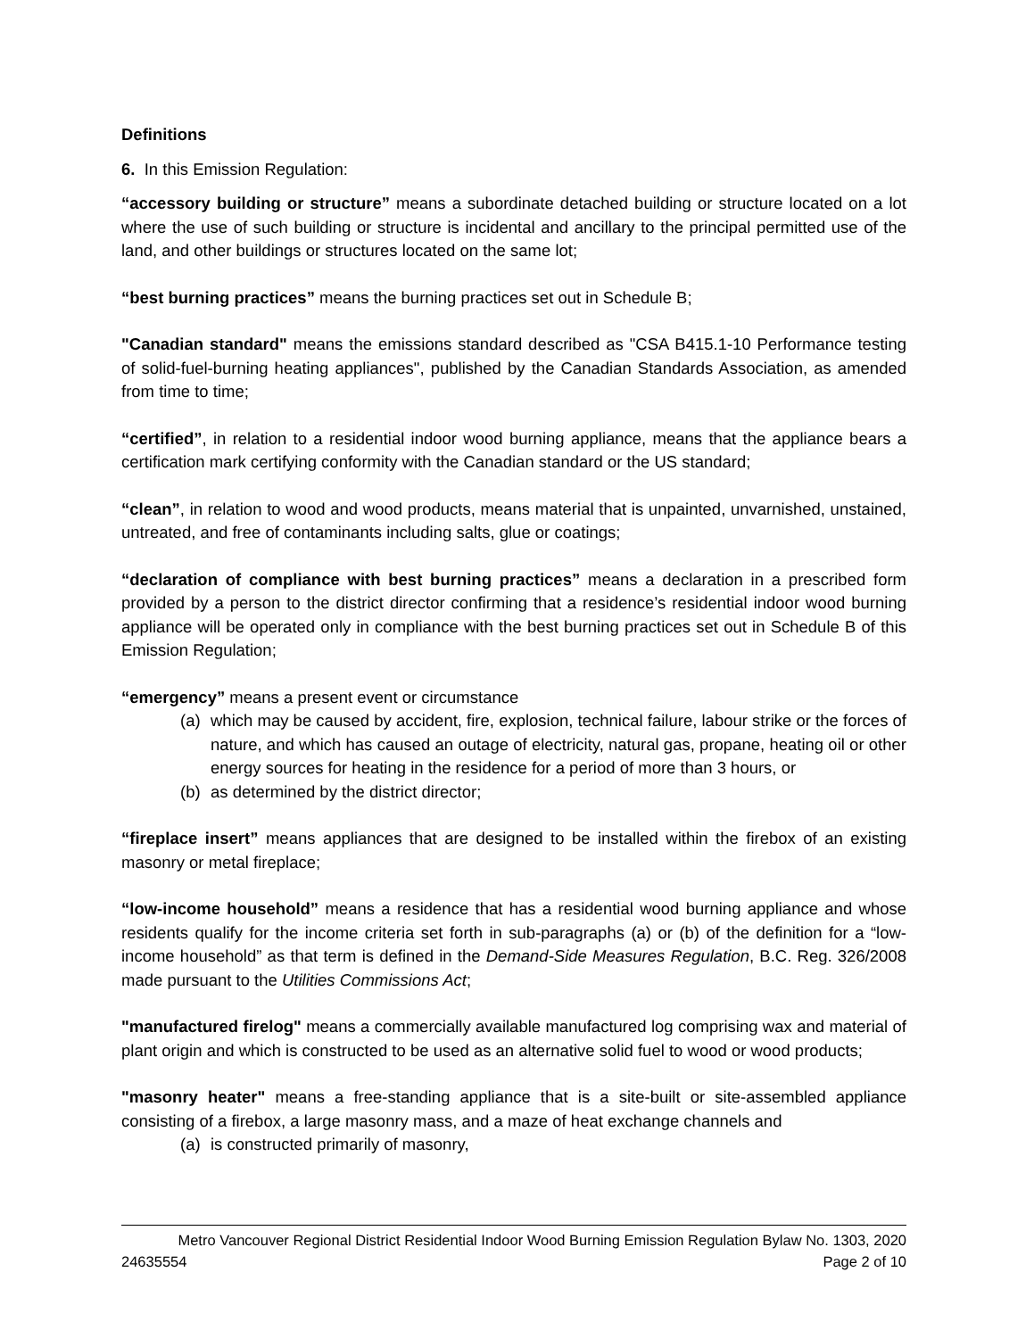Definitions
6. In this Emission Regulation:
“accessory building or structure” means a subordinate detached building or structure located on a lot where the use of such building or structure is incidental and ancillary to the principal permitted use of the land, and other buildings or structures located on the same lot;
“best burning practices” means the burning practices set out in Schedule B;
"Canadian standard" means the emissions standard described as "CSA B415.1-10 Performance testing of solid-fuel-burning heating appliances", published by the Canadian Standards Association, as amended from time to time;
“certified”, in relation to a residential indoor wood burning appliance, means that the appliance bears a certification mark certifying conformity with the Canadian standard or the US standard;
“clean”, in relation to wood and wood products, means material that is unpainted, unvarnished, unstained, untreated, and free of contaminants including salts, glue or coatings;
“declaration of compliance with best burning practices” means a declaration in a prescribed form provided by a person to the district director confirming that a residence’s residential indoor wood burning appliance will be operated only in compliance with the best burning practices set out in Schedule B of this Emission Regulation;
“emergency” means a present event or circumstance
(a) which may be caused by accident, fire, explosion, technical failure, labour strike or the forces of nature, and which has caused an outage of electricity, natural gas, propane, heating oil or other energy sources for heating in the residence for a period of more than 3 hours, or
(b) as determined by the district director;
“fireplace insert” means appliances that are designed to be installed within the firebox of an existing masonry or metal fireplace;
“low-income household” means a residence that has a residential wood burning appliance and whose residents qualify for the income criteria set forth in sub-paragraphs (a) or (b) of the definition for a “low-income household” as that term is defined in the Demand-Side Measures Regulation, B.C. Reg. 326/2008 made pursuant to the Utilities Commissions Act;
"manufactured firelog" means a commercially available manufactured log comprising wax and material of plant origin and which is constructed to be used as an alternative solid fuel to wood or wood products;
"masonry heater" means a free-standing appliance that is a site-built or site-assembled appliance consisting of a firebox, a large masonry mass, and a maze of heat exchange channels and
(a) is constructed primarily of masonry,
Metro Vancouver Regional District Residential Indoor Wood Burning Emission Regulation Bylaw No. 1303, 2020
24635554 Page 2 of 10